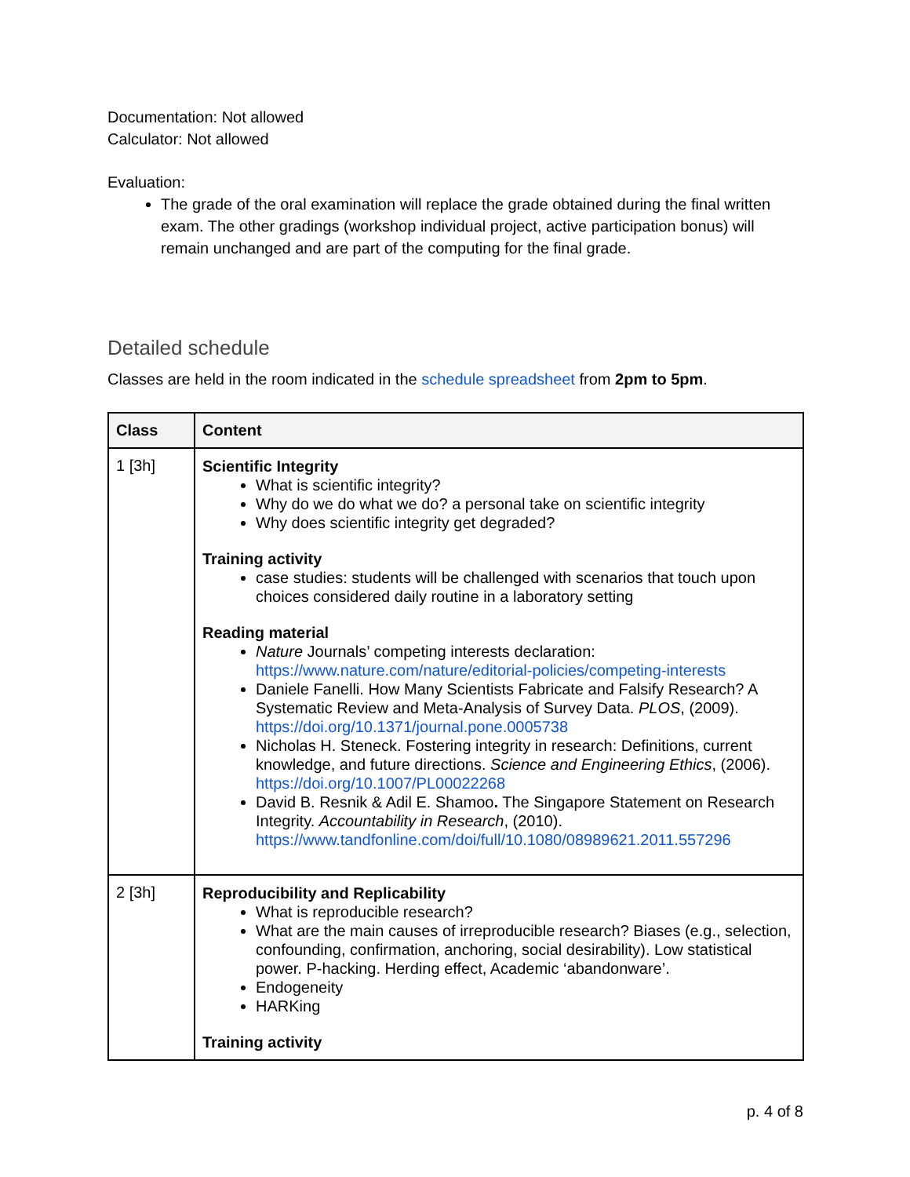Documentation: Not allowed
Calculator: Not allowed
Evaluation:
The grade of the oral examination will replace the grade obtained during the final written exam. The other gradings (workshop individual project, active participation bonus) will remain unchanged and are part of the computing for the final grade.
Detailed schedule
Classes are held in the room indicated in the schedule spreadsheet from 2pm to 5pm.
| Class | Content |
| --- | --- |
| 1 [3h] | Scientific Integrity What is scientific integrity? Why do we do what we do? a personal take on scientific integrity Why does scientific integrity get degraded? Training activity case studies: students will be challenged with scenarios that touch upon choices considered daily routine in a laboratory setting Reading material Nature Journals’ competing interests declaration: https://www.nature.com/nature/editorial-policies/competing-interests Daniele Fanelli. How Many Scientists Fabricate and Falsify Research? A Systematic Review and Meta-Analysis of Survey Data. PLOS , (2009). https://doi.org/10.1371/journal.pone.0005738 Nicholas H. Steneck. Fostering integrity in research: Definitions, current knowledge, and future directions. Science and Engineering Ethics , (2006). https://doi.org/10.1007/PL00022268 David B. Resnik & Adil E. Shamoo . The Singapore Statement on Research Integrity. Accountability in Research , (2010). https://www.tandfonline.com/doi/full/10.1080/08989621.2011.557296 |
| 2 [3h] | Reproducibility and Replicability What is reproducible research? What are the main causes of irreproducible research? Biases (e.g., selection, confounding, confirmation, anchoring, social desirability). Low statistical power. P-hacking. Herding effect, Academic ‘abandonware’. Endogeneity HARKing Training activity |
p. 4 of 8